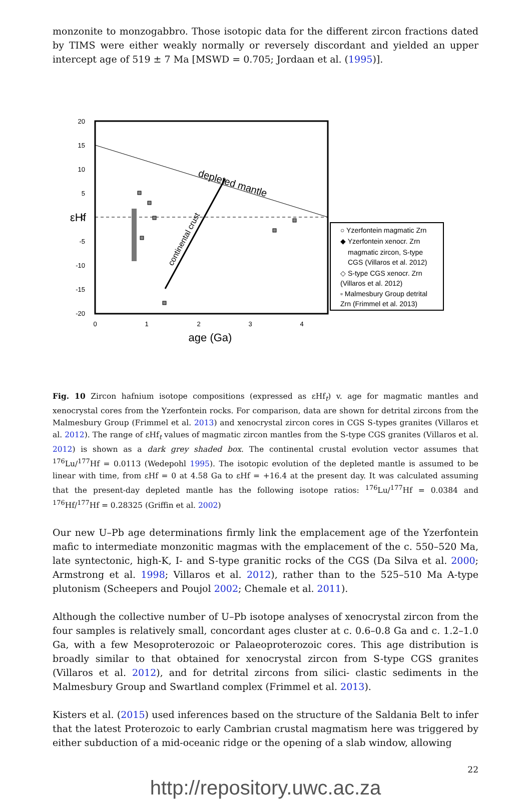monzonite to monzogabbro. Those isotopic data for the different zircon fractions dated by TIMS were either weakly normally or reversely discordant and yielded an upper intercept age of 519 ± 7 Ma [MSWD = 0.705; Jordaan et al. (1995)].
depleted mantle
continental crust
20
15
10
5
0
-5
-10
-15
-20
0
1
2
3
4
age (Ga)
εHf
○ Yzerfontein magmatic Zrn
◆ Yzerfontein xenocr. Zrn
magmatic zircon, S-type
CGS (Villaros et al. 2012)
◇ S-type CGS xenocr. Zrn
(Villaros et al. 2012)
▫ Malmesbury Group detrital
Zrn (Frimmel et al. 2013)
Fig. 10 Zircon hafnium isotope compositions (expressed as εHf<sub>t</sub>) v. age for magmatic mantles and xenocrystal cores from the Yzerfontein rocks. For comparison, data are shown for detrital zircons from the Malmesbury Group (Frimmel et al. 2013) and xenocrystal zircon cores in CGS S-types granites (Villaros et al. 2012). The range of εHf<sub>t</sub> values of magmatic zircon mantles from the S-type CGS granites (Villaros et al. 2012) is shown as a dark grey shaded box. The continental crustal evolution vector assumes that <sup>176</sup>Lu/<sup>177</sup>Hf = 0.0113 (Wedepohl 1995). The isotopic evolution of the depleted mantle is assumed to be linear with time, from εHf = 0 at 4.58 Ga to εHf = +16.4 at the present day. It was calculated assuming that the present-day depleted mantle has the following isotope ratios: <sup>176</sup>Lu/<sup>177</sup>Hf = 0.0384 and <sup>176</sup>Hf/<sup>177</sup>Hf = 0.28325 (Griffin et al. 2002)
Our new U–Pb age determinations firmly link the emplacement age of the Yzerfontein mafic to intermediate monzonitic magmas with the emplacement of the c. 550–520 Ma, late syntectonic, high-K, I- and S-type granitic rocks of the CGS (Da Silva et al. 2000; Armstrong et al. 1998; Villaros et al. 2012), rather than to the 525–510 Ma A-type plutonism (Scheepers and Poujol 2002; Chemale et al. 2011).
Although the collective number of U–Pb isotope analyses of xenocrystal zircon from the four samples is relatively small, concordant ages cluster at c. 0.6–0.8 Ga and c. 1.2–1.0 Ga, with a few Mesoproterozoic or Palaeoproterozoic cores. This age distribution is broadly similar to that obtained for xenocrystal zircon from S-type CGS granites (Villaros et al. 2012), and for detrital zircons from silici- clastic sediments in the Malmesbury Group and Swartland complex (Frimmel et al. 2013).
Kisters et al. (2015) used inferences based on the structure of the Saldania Belt to infer that the latest Proterozoic to early Cambrian crustal magmatism here was triggered by either subduction of a mid-oceanic ridge or the opening of a slab window, allowing
22
http://repository.uwc.ac.za